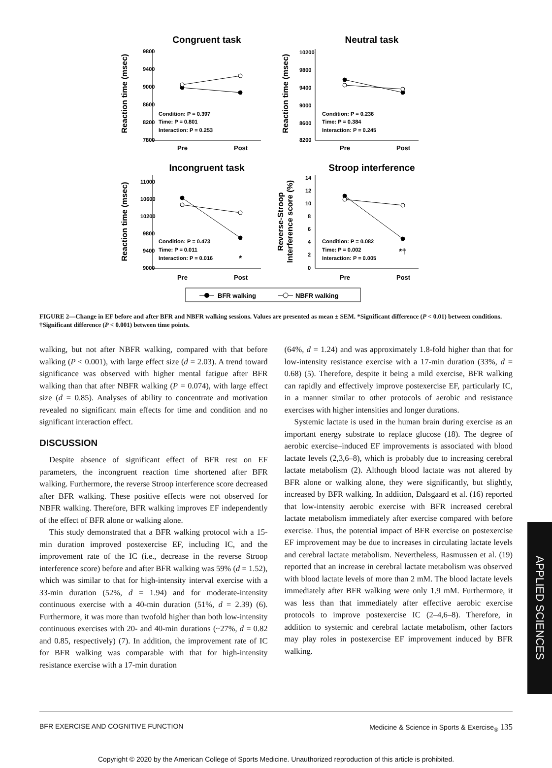Congruent task
Neutral task
Incongruent task
Stroop interference
9800
9400
9000
8600
8200
7800
10200
9800
9400
9000
8600
8200
Condition: P = 0.397
Time: P = 0.801
Interaction: P = 0.253
Condition: P = 0.236
Time: P = 0.384
Interaction: P = 0.245
Pre
Post
Pre
Post
11000
10600
10200
9800
9400
9000
14
12
10
8
6
4
2
0
Condition: P = 0.473
Time: P = 0.011
Interaction: P = 0.016
Condition: P = 0.082
Time: P = 0.002
Interaction: P = 0.005
*
*†
Pre
Post
Pre
Post
Reaction time (msec)
Reaction time (msec)
Reaction time (msec)
Reverse-Stroop
Interference score (%)
BFR walking
NBFR walking
FIGURE 2—Change in EF before and after BFR and NBFR walking sessions. Values are presented as mean ± SEM. *Significant difference (P < 0.01) between conditions. †Significant difference (P < 0.001) between time points.
walking, but not after NBFR walking, compared with that before walking (P < 0.001), with large effect size (d = 2.03). A trend toward significance was observed with higher mental fatigue after BFR walking than that after NBFR walking (P = 0.074), with large effect size (d = 0.85). Analyses of ability to concentrate and motivation revealed no significant main effects for time and condition and no significant interaction effect.
DISCUSSION
Despite absence of significant effect of BFR rest on EF parameters, the incongruent reaction time shortened after BFR walking. Furthermore, the reverse Stroop interference score decreased after BFR walking. These positive effects were not observed for NBFR walking. Therefore, BFR walking improves EF independently of the effect of BFR alone or walking alone.
This study demonstrated that a BFR walking protocol with a 15-min duration improved postexercise EF, including IC, and the improvement rate of the IC (i.e., decrease in the reverse Stroop interference score) before and after BFR walking was 59% (d = 1.52), which was similar to that for high-intensity interval exercise with a 33-min duration (52%, d = 1.94) and for moderate-intensity continuous exercise with a 40-min duration (51%, d = 2.39) (6). Furthermore, it was more than twofold higher than both low-intensity continuous exercises with 20- and 40-min durations (~27%, d = 0.82 and 0.85, respectively) (7). In addition, the improvement rate of IC for BFR walking was comparable with that for high-intensity resistance exercise with a 17-min duration
(64%, d = 1.24) and was approximately 1.8-fold higher than that for low-intensity resistance exercise with a 17-min duration (33%, d = 0.68) (5). Therefore, despite it being a mild exercise, BFR walking can rapidly and effectively improve postexercise EF, particularly IC, in a manner similar to other protocols of aerobic and resistance exercises with higher intensities and longer durations.
Systemic lactate is used in the human brain during exercise as an important energy substrate to replace glucose (18). The degree of aerobic exercise–induced EF improvements is associated with blood lactate levels (2,3,6–8), which is probably due to increasing cerebral lactate metabolism (2). Although blood lactate was not altered by BFR alone or walking alone, they were significantly, but slightly, increased by BFR walking. In addition, Dalsgaard et al. (16) reported that low-intensity aerobic exercise with BFR increased cerebral lactate metabolism immediately after exercise compared with before exercise. Thus, the potential impact of BFR exercise on postexercise EF improvement may be due to increases in circulating lactate levels and cerebral lactate metabolism. Nevertheless, Rasmussen et al. (19) reported that an increase in cerebral lactate metabolism was observed with blood lactate levels of more than 2 mM. The blood lactate levels immediately after BFR walking were only 1.9 mM. Furthermore, it was less than that immediately after effective aerobic exercise protocols to improve postexercise IC (2–4,6–8). Therefore, in addition to systemic and cerebral lactate metabolism, other factors may play roles in postexercise EF improvement induced by BFR walking.
APPLIED SCIENCES
BFR EXERCISE AND COGNITIVE FUNCTION Medicine & Science in Sports & Exercise<sub>®</sub> 135
Copyright © 2020 by the American College of Sports Medicine. Unauthorized reproduction of this article is prohibited.